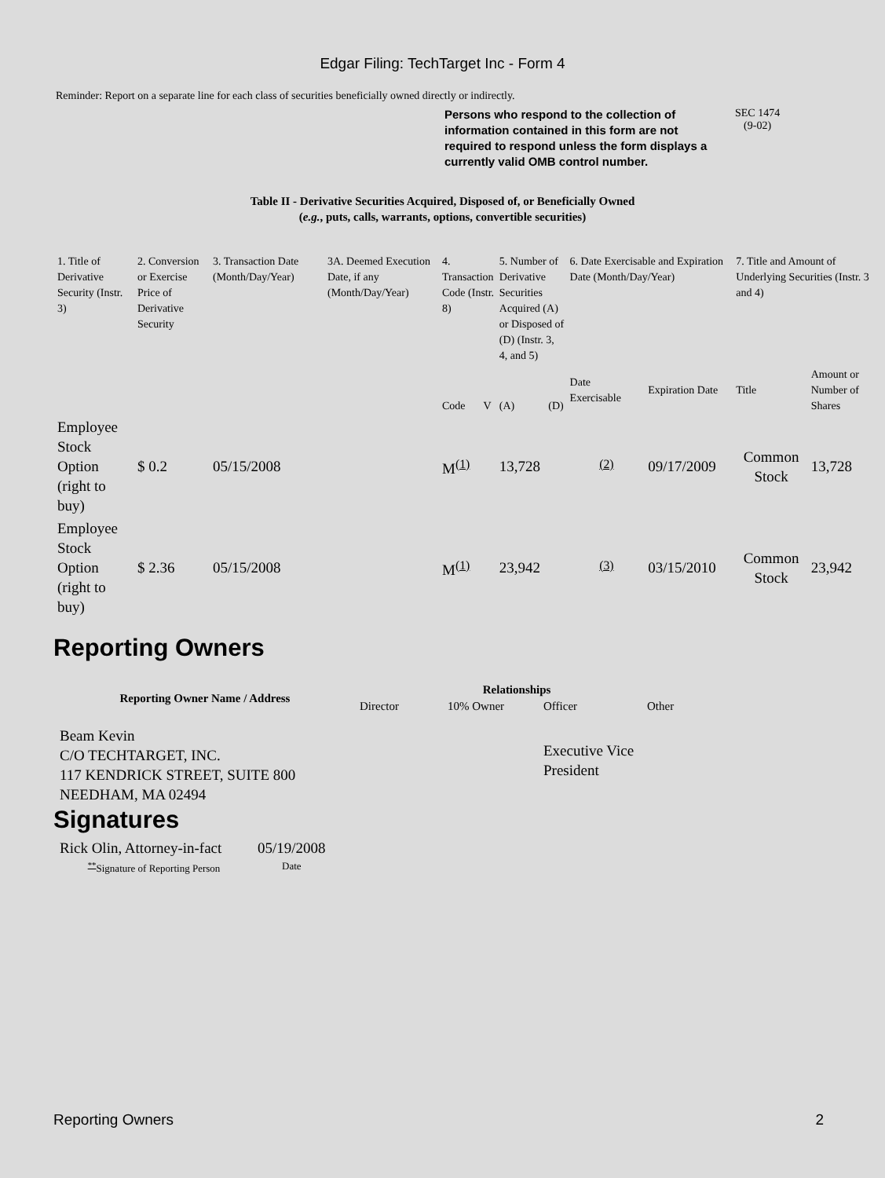Edgar Filing: TechTarget Inc - Form 4
Reminder: Report on a separate line for each class of securities beneficially owned directly or indirectly.
Persons who respond to the collection of information contained in this form are not required to respond unless the form displays a currently valid OMB control number.
SEC 1474
(9-02)
Table II - Derivative Securities Acquired, Disposed of, or Beneficially Owned
(e.g., puts, calls, warrants, options, convertible securities)
| 1. Title of Derivative Security (Instr. 3) | 2. Conversion or Exercise Price of Derivative Security | 3. Transaction Date (Month/Day/Year) | 3A. Deemed Execution Date, if any (Month/Day/Year) | 4. Transaction Code (Instr. 8) | | 5. Number of Derivative Securities Acquired (A) or Disposed of (D) (Instr. 3, 4, and 5) | | 6. Date Exercisable and Expiration Date (Month/Day/Year) | | 7. Title and Amount of Underlying Securities (Instr. 3 and 4) | |
| --- | --- | --- | --- | --- | --- | --- | --- | --- | --- | --- | --- |
| | | | | Code | V | (A) | (D) | Date Exercisable | Expiration Date | Title | Amount or Number of Shares |
| Employee Stock Option (right to buy) | $ 0.2 | 05/15/2008 | | M<sup>(1)</sup> | | 13,728 | | <sup>(2)</sup> | 09/17/2009 | Common Stock | 13,728 |
| Employee Stock Option (right to buy) | $ 2.36 | 05/15/2008 | | M<sup>(1)</sup> | | 23,942 | | <sup>(3)</sup> | 03/15/2010 | Common Stock | 23,942 |
Reporting Owners
| Reporting Owner Name / Address | Relationships | | | |
| --- | --- | --- | --- | --- |
| | Director | 10% Owner | Officer | Other |
| Beam Kevin C/O TECHTARGET, INC. 117 KENDRICK STREET, SUITE 800 NEEDHAM, MA 02494 | | | Executive Vice President | |
Signatures
| Rick Olin, Attorney-in-fact | 05/19/2008 |
| <sup>**</sup> Signature of Reporting Person | Date |
Reporting Owners 2